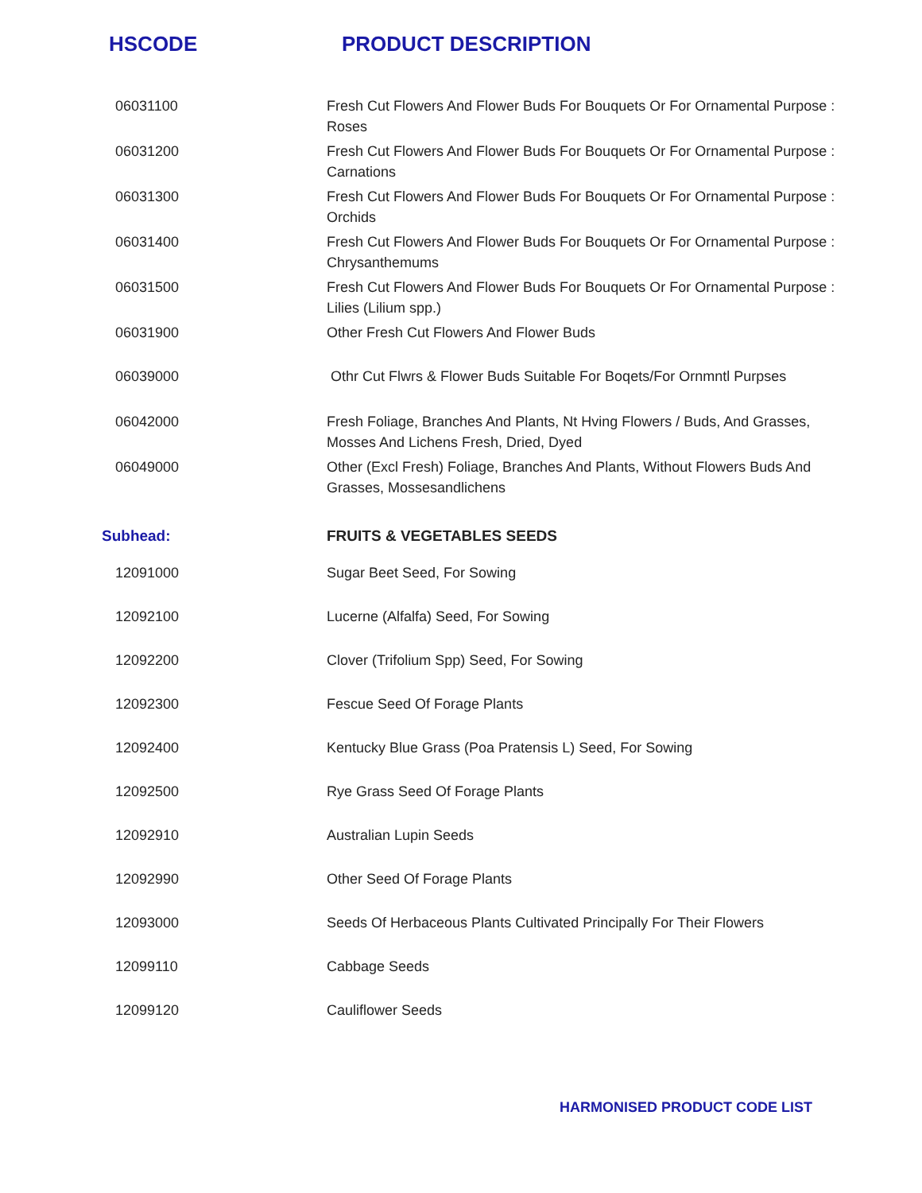HSCODE PRODUCT DESCRIPTION
| 06031100 | Fresh Cut Flowers And Flower Buds For Bouquets Or For Ornamental Purpose : Roses |
| 06031200 | Fresh Cut Flowers And Flower Buds For Bouquets Or For Ornamental Purpose : Carnations |
| 06031300 | Fresh Cut Flowers And Flower Buds For Bouquets Or For Ornamental Purpose : Orchids |
| 06031400 | Fresh Cut Flowers And Flower Buds For Bouquets Or For Ornamental Purpose : Chrysanthemums |
| 06031500 | Fresh Cut Flowers And Flower Buds For Bouquets Or For Ornamental Purpose : Lilies (Lilium spp.) |
| 06031900 | Other Fresh Cut Flowers And Flower Buds |
| 06039000 | Othr Cut Flwrs & Flower Buds Suitable For Boqets/For Ornmntl Purpses |
| 06042000 | Fresh Foliage, Branches And Plants, Nt Hving Flowers / Buds, And Grasses, Mosses And Lichens Fresh, Dried, Dyed |
| 06049000 | Other (Excl Fresh) Foliage, Branches And Plants, Without Flowers Buds And Grasses, Mossesandlichens |
| Subhead: | FRUITS & VEGETABLES SEEDS |
| 12091000 | Sugar Beet Seed, For Sowing |
| 12092100 | Lucerne (Alfalfa) Seed, For Sowing |
| 12092200 | Clover (Trifolium Spp) Seed, For Sowing |
| 12092300 | Fescue Seed Of Forage Plants |
| 12092400 | Kentucky Blue Grass (Poa Pratensis L) Seed, For Sowing |
| 12092500 | Rye Grass Seed Of Forage Plants |
| 12092910 | Australian Lupin Seeds |
| 12092990 | Other Seed Of Forage Plants |
| 12093000 | Seeds Of Herbaceous Plants Cultivated Principally For Their Flowers |
| 12099110 | Cabbage Seeds |
| 12099120 | Cauliflower Seeds |
HARMONISED PRODUCT CODE LIST